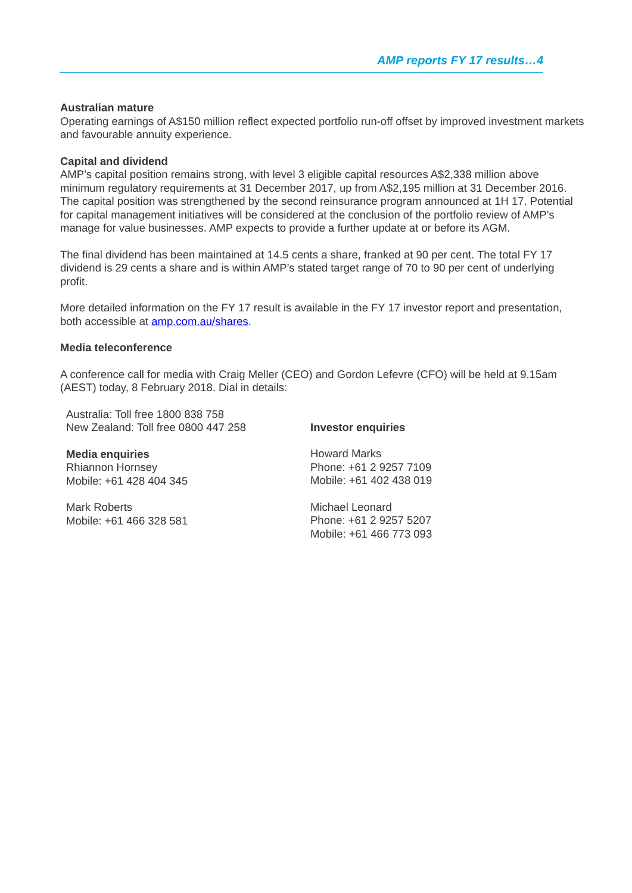AMP reports FY 17 results…4
Australian mature
Operating earnings of A$150 million reflect expected portfolio run-off offset by improved investment markets and favourable annuity experience.
Capital and dividend
AMP’s capital position remains strong, with level 3 eligible capital resources A$2,338 million above minimum regulatory requirements at 31 December 2017, up from A$2,195 million at 31 December 2016. The capital position was strengthened by the second reinsurance program announced at 1H 17. Potential for capital management initiatives will be considered at the conclusion of the portfolio review of AMP’s manage for value businesses. AMP expects to provide a further update at or before its AGM.
The final dividend has been maintained at 14.5 cents a share, franked at 90 per cent. The total FY 17 dividend is 29 cents a share and is within AMP’s stated target range of 70 to 90 per cent of underlying profit.
More detailed information on the FY 17 result is available in the FY 17 investor report and presentation, both accessible at amp.com.au/shares.
Media teleconference
A conference call for media with Craig Meller (CEO) and Gordon Lefevre (CFO) will be held at 9.15am (AEST) today, 8 February 2018. Dial in details:
Australia: Toll free 1800 838 758
New Zealand: Toll free 0800 447 258
Media enquiries
Rhiannon Hornsey
Mobile: +61 428 404 345
Mark Roberts
Mobile: +61 466 328 581
Investor enquiries
Howard Marks
Phone: +61 2 9257 7109
Mobile: +61 402 438 019
Michael Leonard
Phone: +61 2 9257 5207
Mobile: +61 466 773 093